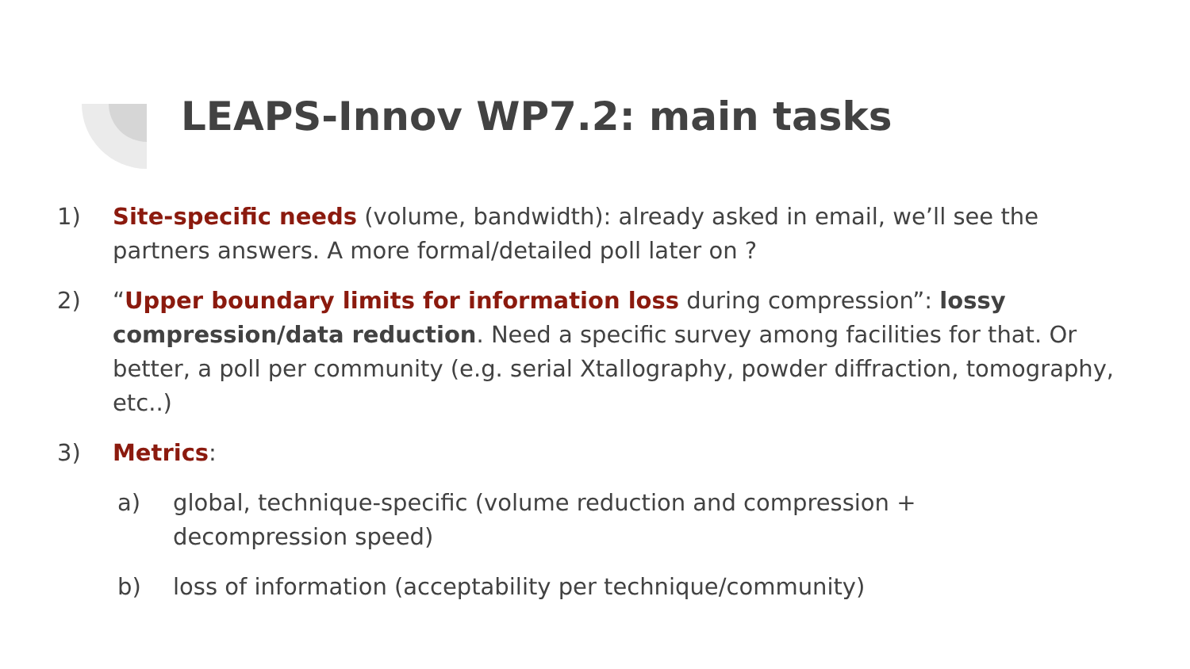LEAPS-Innov WP7.2: main tasks
1) Site-specific needs (volume, bandwidth): already asked in email, we’ll see the partners answers. A more formal/detailed poll later on ?
2) “Upper boundary limits for information loss during compression”: lossy compression/data reduction. Need a specific survey among facilities for that. Or better, a poll per community (e.g. serial Xtallography, powder diffraction, tomography, etc..)
3) Metrics:
a) global, technique-specific (volume reduction and compression + decompression speed)
b) loss of information (acceptability per technique/community)